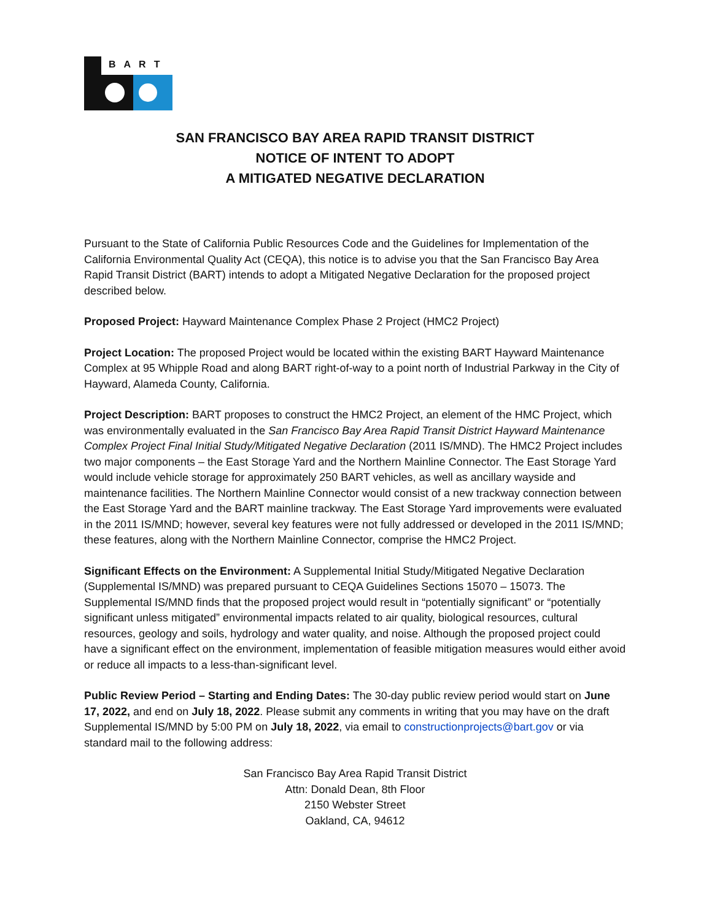BART
SAN FRANCISCO BAY AREA RAPID TRANSIT DISTRICT
NOTICE OF INTENT TO ADOPT
A MITIGATED NEGATIVE DECLARATION
Pursuant to the State of California Public Resources Code and the Guidelines for Implementation of the California Environmental Quality Act (CEQA), this notice is to advise you that the San Francisco Bay Area Rapid Transit District (BART) intends to adopt a Mitigated Negative Declaration for the proposed project described below.
Proposed Project: Hayward Maintenance Complex Phase 2 Project (HMC2 Project)
Project Location: The proposed Project would be located within the existing BART Hayward Maintenance Complex at 95 Whipple Road and along BART right-of-way to a point north of Industrial Parkway in the City of Hayward, Alameda County, California.
Project Description: BART proposes to construct the HMC2 Project, an element of the HMC Project, which was environmentally evaluated in the San Francisco Bay Area Rapid Transit District Hayward Maintenance Complex Project Final Initial Study/Mitigated Negative Declaration (2011 IS/MND). The HMC2 Project includes two major components – the East Storage Yard and the Northern Mainline Connector. The East Storage Yard would include vehicle storage for approximately 250 BART vehicles, as well as ancillary wayside and maintenance facilities. The Northern Mainline Connector would consist of a new trackway connection between the East Storage Yard and the BART mainline trackway. The East Storage Yard improvements were evaluated in the 2011 IS/MND; however, several key features were not fully addressed or developed in the 2011 IS/MND; these features, along with the Northern Mainline Connector, comprise the HMC2 Project.
Significant Effects on the Environment: A Supplemental Initial Study/Mitigated Negative Declaration (Supplemental IS/MND) was prepared pursuant to CEQA Guidelines Sections 15070 – 15073. The Supplemental IS/MND finds that the proposed project would result in “potentially significant” or “potentially significant unless mitigated” environmental impacts related to air quality, biological resources, cultural resources, geology and soils, hydrology and water quality, and noise. Although the proposed project could have a significant effect on the environment, implementation of feasible mitigation measures would either avoid or reduce all impacts to a less-than-significant level.
Public Review Period – Starting and Ending Dates: The 30-day public review period would start on June 17, 2022, and end on July 18, 2022. Please submit any comments in writing that you may have on the draft Supplemental IS/MND by 5:00 PM on July 18, 2022, via email to constructionprojects@bart.gov or via standard mail to the following address:
San Francisco Bay Area Rapid Transit District
Attn: Donald Dean, 8th Floor
2150 Webster Street
Oakland, CA, 94612